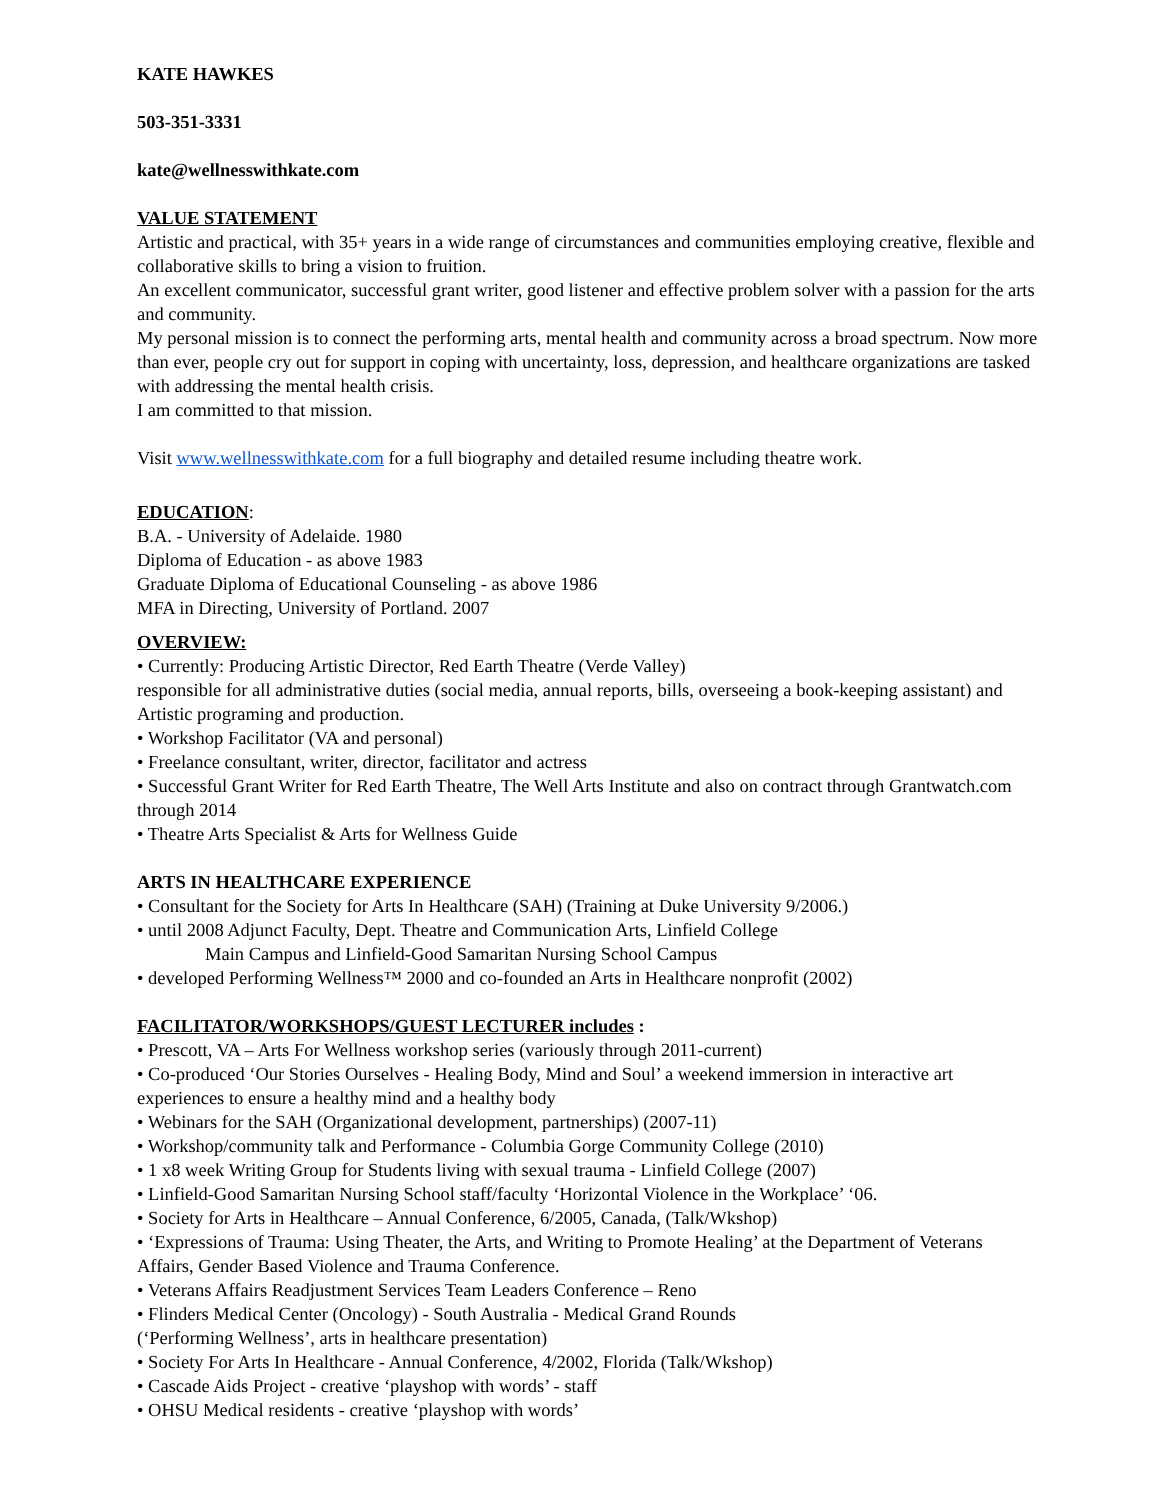KATE HAWKES
503-351-3331
kate@wellnesswithkate.com
VALUE STATEMENT
Artistic and practical, with 35+ years in a wide range of circumstances and communities employing creative, flexible and collaborative skills to bring a vision to fruition.
An excellent communicator, successful grant writer, good listener and effective problem solver with a passion for the arts and community.
My personal mission is to connect the performing arts, mental health and community across a broad spectrum. Now more than ever, people cry out for support in coping with uncertainty, loss, depression, and healthcare organizations are tasked with addressing the mental health crisis.
I am committed to that mission.
Visit www.wellnesswithkate.com for a full biography and detailed resume including theatre work.
EDUCATION:
B.A. - University of Adelaide. 1980
Diploma of Education - as above 1983
Graduate Diploma of Educational Counseling - as above 1986
MFA in Directing, University of Portland. 2007
OVERVIEW:
• Currently: Producing Artistic Director, Red Earth Theatre (Verde Valley)
responsible for all administrative duties (social media, annual reports, bills, overseeing a book-keeping assistant) and Artistic programing and production.
• Workshop Facilitator (VA and personal)
• Freelance consultant, writer, director, facilitator and actress
• Successful Grant Writer for Red Earth Theatre, The Well Arts Institute and also on contract through Grantwatch.com through 2014
• Theatre Arts Specialist & Arts for Wellness Guide
ARTS IN HEALTHCARE EXPERIENCE
• Consultant for the Society for Arts In Healthcare (SAH) (Training at Duke University 9/2006.)
• until 2008 Adjunct Faculty, Dept. Theatre and Communication Arts, Linfield College
Main Campus and Linfield-Good Samaritan Nursing School Campus
• developed Performing Wellness™ 2000 and co-founded an Arts in Healthcare nonprofit (2002)
FACILITATOR/WORKSHOPS/GUEST LECTURER includes :
• Prescott, VA – Arts For Wellness workshop series (variously through 2011-current)
• Co-produced ‘Our Stories Ourselves - Healing Body, Mind and Soul’ a weekend immersion in interactive art experiences to ensure a healthy mind and a healthy body
• Webinars for the SAH (Organizational development, partnerships) (2007-11)
• Workshop/community talk and Performance - Columbia Gorge Community College (2010)
• 1 x8 week Writing Group for Students living with sexual trauma - Linfield College (2007)
• Linfield-Good Samaritan Nursing School staff/faculty ‘Horizontal Violence in the Workplace’ ‘06.
• Society for Arts in Healthcare – Annual Conference, 6/2005, Canada, (Talk/Wkshop)
• ‘Expressions of Trauma: Using Theater, the Arts, and Writing to Promote Healing’ at the Department of Veterans Affairs, Gender Based Violence and Trauma Conference.
• Veterans Affairs Readjustment Services Team Leaders Conference – Reno
• Flinders Medical Center (Oncology) - South Australia - Medical Grand Rounds
(‘Performing Wellness’, arts in healthcare presentation)
• Society For Arts In Healthcare - Annual Conference, 4/2002, Florida (Talk/Wkshop)
• Cascade Aids Project - creative ‘playshop with words’ - staff
• OHSU Medical residents - creative ‘playshop with words’